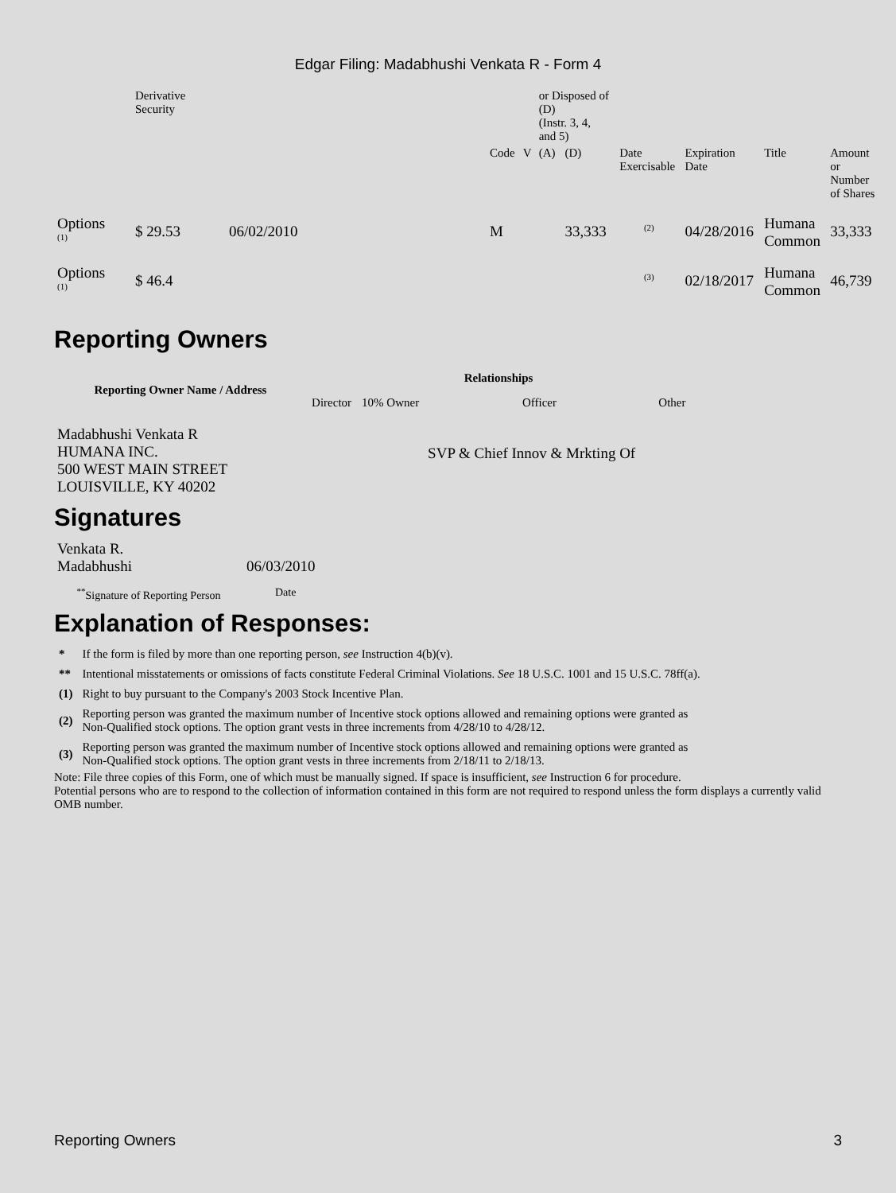Edgar Filing: Madabhushi Venkata R - Form 4
| | Derivative Security | | | | or Disposed of (D) (Instr. 3, 4, and 5) | | | | | |
| | | | Code | V | (A) | (D) | Date Exercisable | Expiration Date | Title | Amount or Number of Shares |
| Options <sup>(1)</sup> | $ 29.53 | 06/02/2010 | M | | | 33,333 | <sup>(2)</sup> | 04/28/2016 | Humana Common | 33,333 |
| Options <sup>(1)</sup> | $ 46.4 | | | | | | <sup>(3)</sup> | 02/18/2017 | Humana Common | 46,739 |
Reporting Owners
| Reporting Owner Name / Address | Relationships | | | |
| --- | --- | --- | --- | --- |
| | Director | 10% Owner | Officer | Other |
| Madabhushi Venkata R HUMANA INC. 500 WEST MAIN STREET LOUISVILLE, KY 40202 | | | SVP & Chief Innov & Mrkting Of | |
Signatures
| Venkata R. Madabhushi | 06/03/2010 |
| <sup>**</sup> Signature of Reporting Person | Date |
Explanation of Responses:
| * | If the form is filed by more than one reporting person, see Instruction 4(b)(v). |
| ** | Intentional misstatements or omissions of facts constitute Federal Criminal Violations. See 18 U.S.C. 1001 and 15 U.S.C. 78ff(a). |
| (1) | Right to buy pursuant to the Company's 2003 Stock Incentive Plan. |
| (2) | Reporting person was granted the maximum number of Incentive stock options allowed and remaining options were granted as Non-Qualified stock options. The option grant vests in three increments from 4/28/10 to 4/28/12. |
| (3) | Reporting person was granted the maximum number of Incentive stock options allowed and remaining options were granted as Non-Qualified stock options. The option grant vests in three increments from 2/18/11 to 2/18/13. |
Note: File three copies of this Form, one of which must be manually signed. If space is insufficient, see Instruction 6 for procedure.
Potential persons who are to respond to the collection of information contained in this form are not required to respond unless the form displays a currently valid OMB number.
Reporting Owners 3